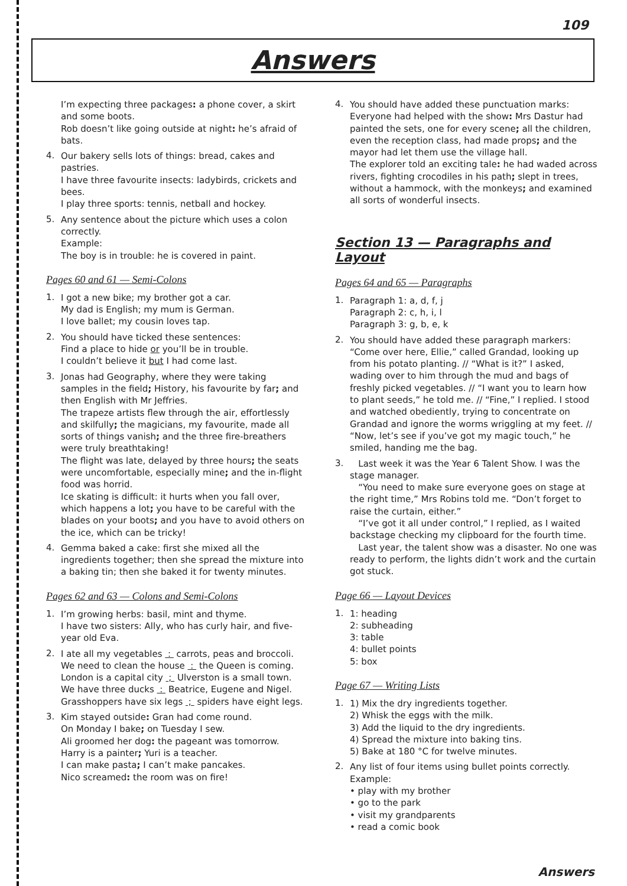109
Answers
I’m expecting three packages: a phone cover, a skirt and some boots.
Rob doesn’t like going outside at night: he’s afraid of bats.
4.
Our bakery sells lots of things: bread, cakes and pastries.
I have three favourite insects: ladybirds, crickets and bees.
I play three sports: tennis, netball and hockey.
5.
Any sentence about the picture which uses a colon correctly.
Example:
The boy is in trouble: he is covered in paint.
Pages 60 and 61 — Semi-Colons
1.
I got a new bike; my brother got a car.
My dad is English; my mum is German.
I love ballet; my cousin loves tap.
2.
You should have ticked these sentences:
Find a place to hide or you’ll be in trouble.
I couldn’t believe it but I had come last.
3.
Jonas had Geography, where they were taking samples in the field; History, his favourite by far; and then English with Mr Jeffries.
The trapeze artists flew through the air, effortlessly and skilfully; the magicians, my favourite, made all sorts of things vanish; and the three fire-breathers were truly breathtaking!
The flight was late, delayed by three hours; the seats were uncomfortable, especially mine; and the in-flight food was horrid.
Ice skating is difficult: it hurts when you fall over, which happens a lot; you have to be careful with the blades on your boots; and you have to avoid others on the ice, which can be tricky!
4.
Gemma baked a cake: first she mixed all the ingredients together; then she spread the mixture into a baking tin; then she baked it for twenty minutes.
Pages 62 and 63 — Colons and Semi-Colons
1.
I’m growing herbs: basil, mint and thyme.
I have two sisters: Ally, who has curly hair, and five-year old Eva.
2.
I ate all my vegetables : carrots, peas and broccoli.
We need to clean the house : the Queen is coming.
London is a capital city ; Ulverston is a small town.
We have three ducks : Beatrice, Eugene and Nigel.
Grasshoppers have six legs ; spiders have eight legs.
3.
Kim stayed outside: Gran had come round.
On Monday I bake; on Tuesday I sew.
Ali groomed her dog: the pageant was tomorrow.
Harry is a painter; Yuri is a teacher.
I can make pasta; I can’t make pancakes.
Nico screamed: the room was on fire!
4.
You should have added these punctuation marks:
Everyone had helped with the show: Mrs Dastur had painted the sets, one for every scene; all the children, even the reception class, had made props; and the mayor had let them use the village hall.
The explorer told an exciting tale: he had waded across rivers, fighting crocodiles in his path; slept in trees, without a hammock, with the monkeys; and examined all sorts of wonderful insects.
Section 13 — Paragraphs and Layout
Pages 64 and 65 — Paragraphs
1.
Paragraph 1: a, d, f, j
Paragraph 2: c, h, i, l
Paragraph 3: g, b, e, k
2.
You should have added these paragraph markers:
“Come over here, Ellie,” called Grandad, looking up from his potato planting. // “What is it?” I asked, wading over to him through the mud and bags of freshly picked vegetables. // “I want you to learn how to plant seeds,” he told me. // “Fine,” I replied. I stood and watched obediently, trying to concentrate on Grandad and ignore the worms wriggling at my feet. // “Now, let’s see if you’ve got my magic touch,” he smiled, handing me the bag.
3.
Last week it was the Year 6 Talent Show. I was the stage manager.
“You need to make sure everyone goes on stage at the right time,” Mrs Robins told me. “Don’t forget to raise the curtain, either.”
“I’ve got it all under control,” I replied, as I waited backstage checking my clipboard for the fourth time.
Last year, the talent show was a disaster. No one was ready to perform, the lights didn’t work and the curtain got stuck.
Page 66 — Layout Devices
1.
1: heading
2: subheading
3: table
4: bullet points
5: box
Page 67 — Writing Lists
1.
1) Mix the dry ingredients together.
2) Whisk the eggs with the milk.
3) Add the liquid to the dry ingredients.
4) Spread the mixture into baking tins.
5) Bake at 180 °C for twelve minutes.
2.
Any list of four items using bullet points correctly.
Example:
• play with my brother
• go to the park
• visit my grandparents
• read a comic book
Answers